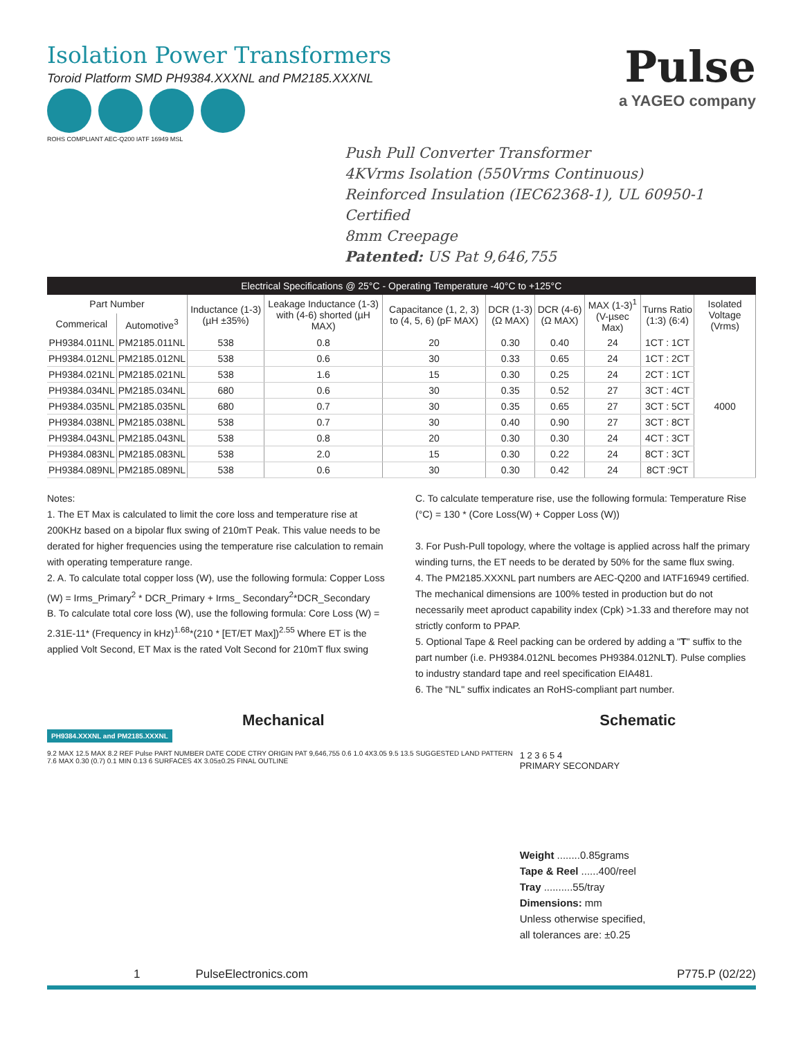Isolation Power Transformers
Toroid Platform SMD PH9384.XXXNL and PM2185.XXXNL
ROHS COMPLIANT AEC-Q200 IATF 16949 MSL
Pulse
a YAGEO company
Push Pull Converter Transformer
4KVrms Isolation (550Vrms Continuous)
Reinforced Insulation (IEC62368-1), UL 60950-1 Certified
8mm Creepage
Patented: US Pat 9,646,755
| Electrical Specifications @ 25°C - Operating Temperature -40°C to +125°C | | | | | | | | | |
| --- | --- | --- | --- | --- | --- | --- | --- | --- | --- |
| Part Number | | Inductance (1-3) (µH ±35%) | Leakage Inductance (1-3) with (4-6) shorted (µH MAX) | Capacitance (1, 2, 3) to (4, 5, 6) (pF MAX) | DCR (1-3) (Ω MAX) | DCR (4-6) (Ω MAX) | MAX (1-3)<sup>1</sup> (V-µsec Max) | Turns Ratio (1:3) (6:4) | Isolated Voltage (Vrms) |
| Commerical | Automotive<sup>3</sup> | | | | | | | | |
| PH9384.011NL | PM2185.011NL | 538 | 0.8 | 20 | 0.30 | 0.40 | 24 | 1CT : 1CT | 4000 |
| PH9384.012NL | PM2185.012NL | 538 | 0.6 | 30 | 0.33 | 0.65 | 24 | 1CT : 2CT | |
| PH9384.021NL | PM2185.021NL | 538 | 1.6 | 15 | 0.30 | 0.25 | 24 | 2CT : 1CT | |
| PH9384.034NL | PM2185.034NL | 680 | 0.6 | 30 | 0.35 | 0.52 | 27 | 3CT : 4CT | |
| PH9384.035NL | PM2185.035NL | 680 | 0.7 | 30 | 0.35 | 0.65 | 27 | 3CT : 5CT | |
| PH9384.038NL | PM2185.038NL | 538 | 0.7 | 30 | 0.40 | 0.90 | 27 | 3CT : 8CT | |
| PH9384.043NL | PM2185.043NL | 538 | 0.8 | 20 | 0.30 | 0.30 | 24 | 4CT : 3CT | |
| PH9384.083NL | PM2185.083NL | 538 | 2.0 | 15 | 0.30 | 0.22 | 24 | 8CT : 3CT | |
| PH9384.089NL | PM2185.089NL | 538 | 0.6 | 30 | 0.30 | 0.42 | 24 | 8CT :9CT | |
Notes:
1. The ET Max is calculated to limit the core loss and temperature rise at 200KHz based on a bipolar flux swing of 210mT Peak. This value needs to be derated for higher frequencies using the temperature rise calculation to remain with operating temperature range.
2. A. To calculate total copper loss (W), use the following formula: Copper Loss (W) = Irms_Primary<sup>2</sup> * DCR_Primary + Irms_ Secondary<sup>2</sup>*DCR_Secondary
B. To calculate total core loss (W), use the following formula: Core Loss (W) = 2.31E-11* (Frequency in kHz)<sup>1.68</sup>*(210 * [ET/ET Max])<sup>2.55</sup> Where ET is the applied Volt Second, ET Max is the rated Volt Second for 210mT flux swing
C. To calculate temperature rise, use the following formula: Temperature Rise (°C) = 130 * (Core Loss(W) + Copper Loss (W))
3. For Push-Pull topology, where the voltage is applied across half the primary winding turns, the ET needs to be derated by 50% for the same flux swing.
4. The PM2185.XXXNL part numbers are AEC-Q200 and IATF16949 certified. The mechanical dimensions are 100% tested in production but do not necessarily meet aproduct capability index (Cpk) >1.33 and therefore may not strictly conform to PPAP.
5. Optional Tape & Reel packing can be ordered by adding a "T" suffix to the part number (i.e. PH9384.012NL becomes PH9384.012NLT). Pulse complies to industry standard tape and reel specification EIA481.
6. The "NL" suffix indicates an RoHS-compliant part number.
Mechanical
PH9384.XXXNL and PM2185.XXXNL
9.2 MAX 12.5 MAX 8.2 REF Pulse PART NUMBER DATE CODE CTRY ORIGIN PAT 9,646,755 0.6 1.0 4X3.05 9.5 13.5 SUGGESTED LAND PATTERN 7.6 MAX 0.30 (0.7) 0.1 MIN 0.13 6 SURFACES 4X 3.05±0.25 FINAL OUTLINE
Schematic
1 2 3 6 5 4
PRIMARY SECONDARY
Weight ........0.85grams
Tape & Reel ......400/reel
Tray ..........55/tray
Dimensions: mm
Unless otherwise specified,
all tolerances are: ±0.25
1 PulseElectronics.com P775.P (02/22)